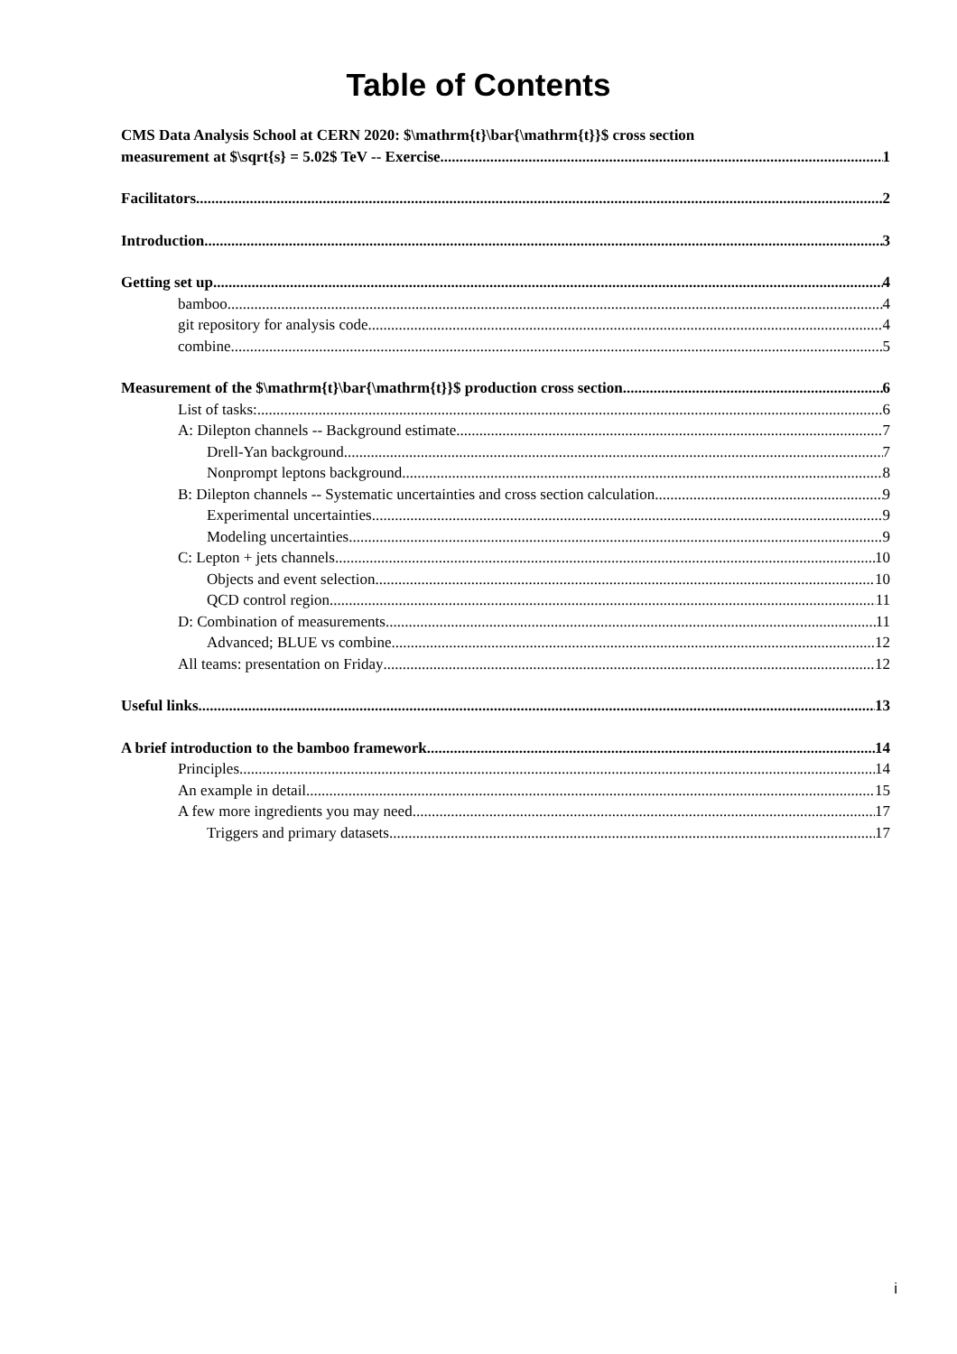Table of Contents
CMS Data Analysis School at CERN 2020: $\mathrm{t}\bar{\mathrm{t}}$ cross section
measurement at $\sqrt{s} = 5.02$ TeV -- Exercise 1
Facilitators 2
Introduction 3
Getting set up 4
bamboo 4
git repository for analysis code 4
combine 5
Measurement of the $\mathrm{t}\bar{\mathrm{t}}$ production cross section 6
List of tasks: 6
A: Dilepton channels -- Background estimate 7
Drell-Yan background 7
Nonprompt leptons background 8
B: Dilepton channels -- Systematic uncertainties and cross section calculation 9
Experimental uncertainties 9
Modeling uncertainties 9
C: Lepton + jets channels 10
Objects and event selection 10
QCD control region 11
D: Combination of measurements 11
Advanced; BLUE vs combine 12
All teams: presentation on Friday 12
Useful links 13
A brief introduction to the bamboo framework 14
Principles 14
An example in detail 15
A few more ingredients you may need 17
Triggers and primary datasets 17
i